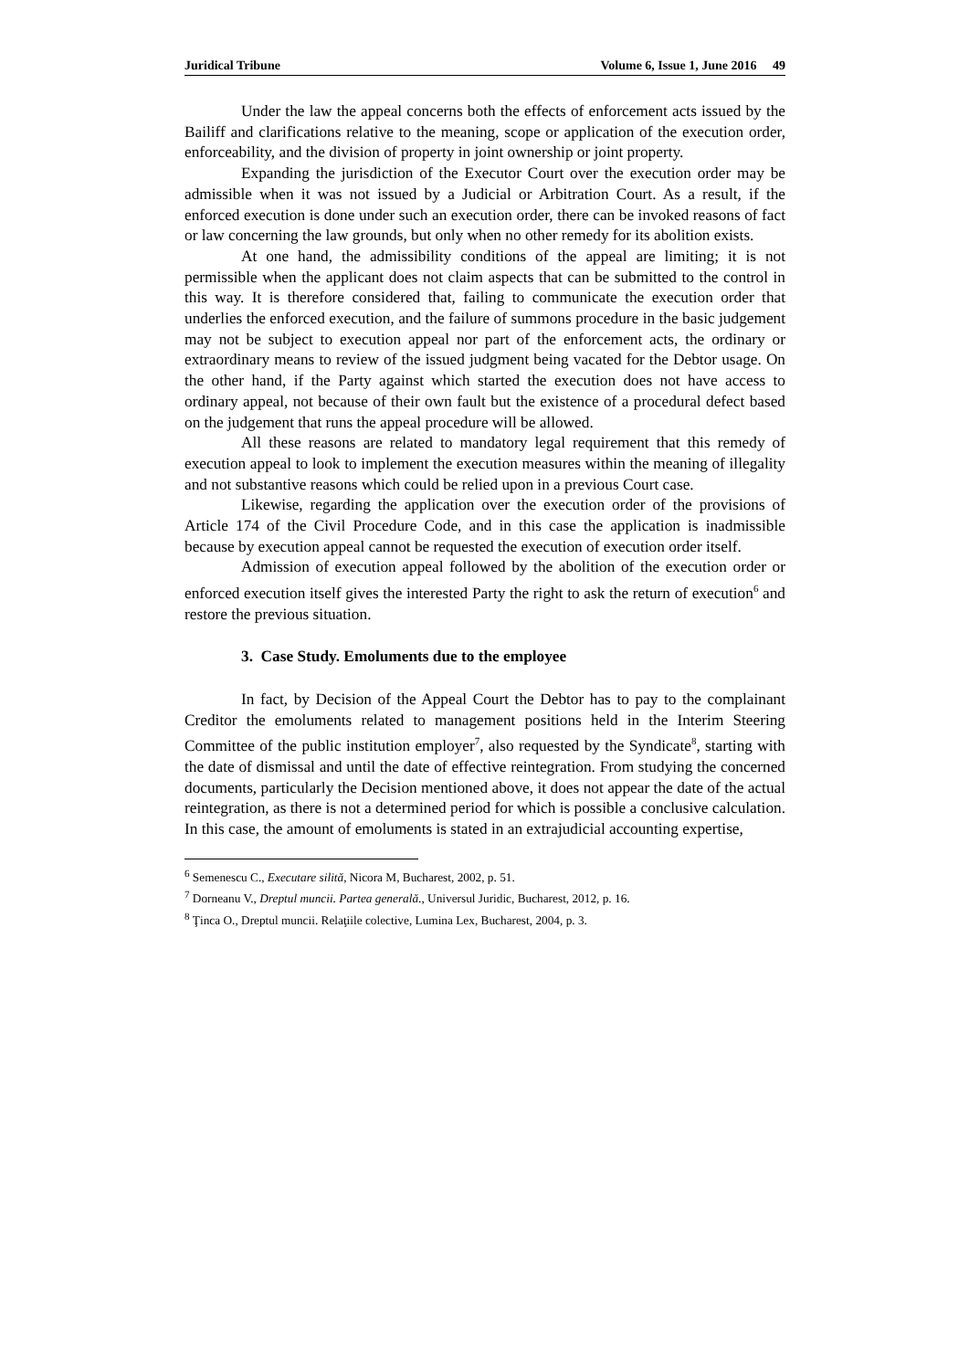Juridical Tribune Volume 6, Issue 1, June 2016 49
Under the law the appeal concerns both the effects of enforcement acts issued by the Bailiff and clarifications relative to the meaning, scope or application of the execution order, enforceability, and the division of property in joint ownership or joint property.
Expanding the jurisdiction of the Executor Court over the execution order may be admissible when it was not issued by a Judicial or Arbitration Court. As a result, if the enforced execution is done under such an execution order, there can be invoked reasons of fact or law concerning the law grounds, but only when no other remedy for its abolition exists.
At one hand, the admissibility conditions of the appeal are limiting; it is not permissible when the applicant does not claim aspects that can be submitted to the control in this way. It is therefore considered that, failing to communicate the execution order that underlies the enforced execution, and the failure of summons procedure in the basic judgement may not be subject to execution appeal nor part of the enforcement acts, the ordinary or extraordinary means to review of the issued judgment being vacated for the Debtor usage. On the other hand, if the Party against which started the execution does not have access to ordinary appeal, not because of their own fault but the existence of a procedural defect based on the judgement that runs the appeal procedure will be allowed.
All these reasons are related to mandatory legal requirement that this remedy of execution appeal to look to implement the execution measures within the meaning of illegality and not substantive reasons which could be relied upon in a previous Court case.
Likewise, regarding the application over the execution order of the provisions of Article 174 of the Civil Procedure Code, and in this case the application is inadmissible because by execution appeal cannot be requested the execution of execution order itself.
Admission of execution appeal followed by the abolition of the execution order or enforced execution itself gives the interested Party the right to ask the return of execution<sup>6</sup> and restore the previous situation.
3. Case Study. Emoluments due to the employee
In fact, by Decision of the Appeal Court the Debtor has to pay to the complainant Creditor the emoluments related to management positions held in the Interim Steering Committee of the public institution employer<sup>7</sup>, also requested by the Syndicate<sup>8</sup>, starting with the date of dismissal and until the date of effective reintegration. From studying the concerned documents, particularly the Decision mentioned above, it does not appear the date of the actual reintegration, as there is not a determined period for which is possible a conclusive calculation. In this case, the amount of emoluments is stated in an extrajudicial accounting expertise,
<sup>6</sup> Semenescu C., Executare silită, Nicora M, Bucharest, 2002, p. 51.
<sup>7</sup> Dorneanu V., Dreptul muncii. Partea generală., Universul Juridic, Bucharest, 2012, p. 16.
<sup>8</sup> Ţinca O., Dreptul muncii. Relaţiile colective, Lumina Lex, Bucharest, 2004, p. 3.